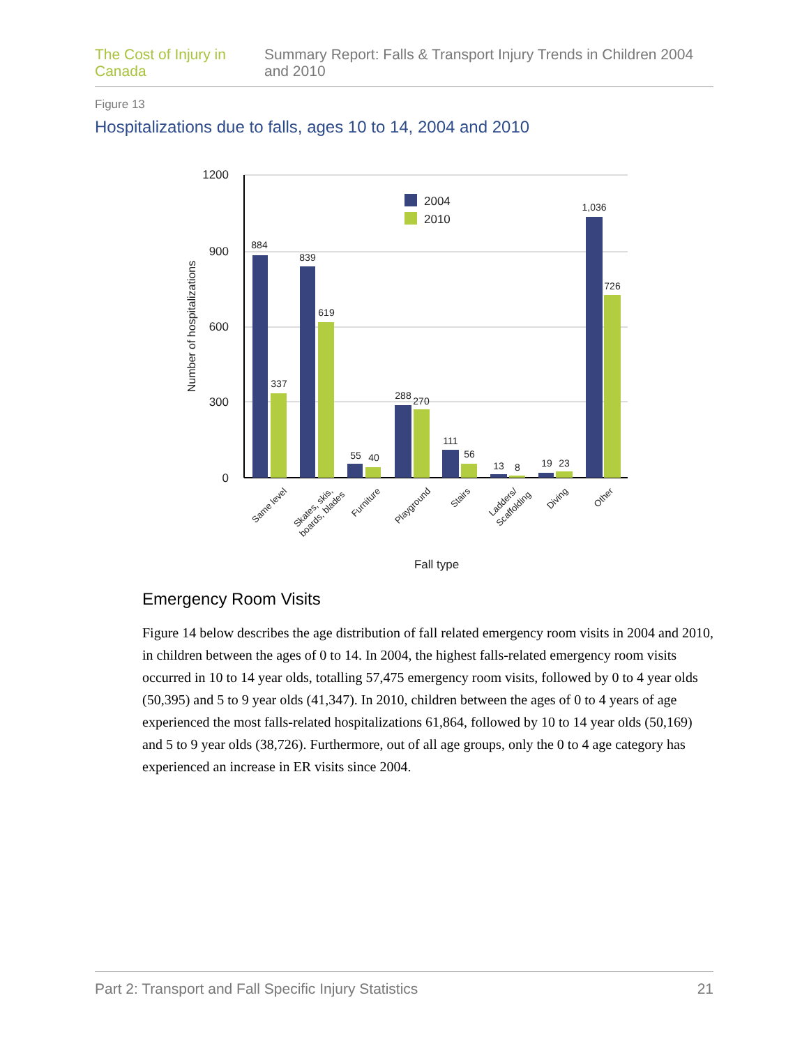The Cost of Injury in Canada Summary Report: Falls & Transport Injury Trends in Children 2004 and 2010
Figure 13
Hospitalizations due to falls, ages 10 to 14, 2004 and 2010
1200
900
600
300
0
Number of hospitalizations
2004
2010
884
337
839
619
55
40
288
270
111
56
13
8
19
23
1,036
726
Same level
Skates, skis,
boards, blades
Furniture
Playground
Stairs
Ladders/
Scaffolding
Diving
Other
Fall type
Emergency Room Visits
Figure 14 below describes the age distribution of fall related emergency room visits in 2004 and 2010, in children between the ages of 0 to 14. In 2004, the highest falls-related emergency room visits occurred in 10 to 14 year olds, totalling 57,475 emergency room visits, followed by 0 to 4 year olds (50,395) and 5 to 9 year olds (41,347). In 2010, children between the ages of 0 to 4 years of age experienced the most falls-related hospitalizations 61,864, followed by 10 to 14 year olds (50,169) and 5 to 9 year olds (38,726). Furthermore, out of all age groups, only the 0 to 4 age category has experienced an increase in ER visits since 2004.
Part 2: Transport and Fall Specific Injury Statistics 21